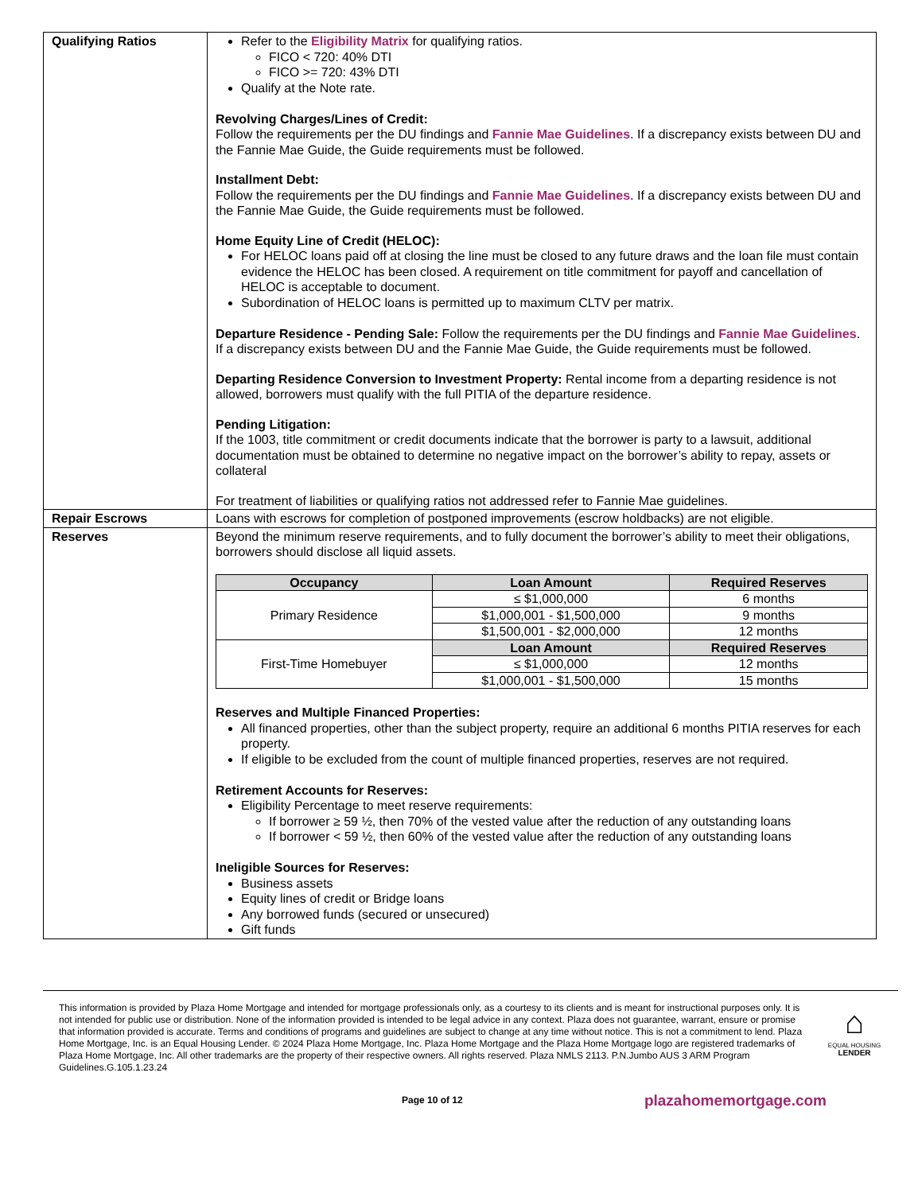| Qualifying Ratios | Refer to the Eligibility Matrix for qualifying ratios. FICO < 720: 40% DTI FICO >= 720: 43% DTI Qualify at the Note rate. Revolving Charges/Lines of Credit: Follow the requirements per the DU findings and Fannie Mae Guidelines . If a discrepancy exists between DU and the Fannie Mae Guide, the Guide requirements must be followed. Installment Debt: Follow the requirements per the DU findings and Fannie Mae Guidelines . If a discrepancy exists between DU and the Fannie Mae Guide, the Guide requirements must be followed. Home Equity Line of Credit (HELOC): For HELOC loans paid off at closing the line must be closed to any future draws and the loan file must contain evidence the HELOC has been closed. A requirement on title commitment for payoff and cancellation of HELOC is acceptable to document. Subordination of HELOC loans is permitted up to maximum CLTV per matrix. Departure Residence - Pending Sale: Follow the requirements per the DU findings and Fannie Mae Guidelines . If a discrepancy exists between DU and the Fannie Mae Guide, the Guide requirements must be followed. Departing Residence Conversion to Investment Property: Rental income from a departing residence is not allowed, borrowers must qualify with the full PITIA of the departure residence. Pending Litigation: If the 1003, title commitment or credit documents indicate that the borrower is party to a lawsuit, additional documentation must be obtained to determine no negative impact on the borrower’s ability to repay, assets or collateral For treatment of liabilities or qualifying ratios not addressed refer to Fannie Mae guidelines. |
| Repair Escrows | Loans with escrows for completion of postponed improvements (escrow holdbacks) are not eligible. |
| Reserves | Beyond the minimum reserve requirements, and to fully document the borrower’s ability to meet their obligations, borrowers should disclose all liquid assets. / Occupancy / Loan Amount / Required Reserves / / --- / --- / --- / / Primary Residence / ≤ $1,000,000 / 6 months / / / $1,000,001 - $1,500,000 / 9 months / / / $1,500,001 - $2,000,000 / 12 months / / First-Time Homebuyer / Loan Amount / Required Reserves / / / ≤ $1,000,000 / 12 months / / / $1,000,001 - $1,500,000 / 15 months / Reserves and Multiple Financed Properties: All financed properties, other than the subject property, require an additional 6 months PITIA reserves for each property. If eligible to be excluded from the count of multiple financed properties, reserves are not required. Retirement Accounts for Reserves: Eligibility Percentage to meet reserve requirements: If borrower ≥ 59 ½, then 70% of the vested value after the reduction of any outstanding loans If borrower < 59 ½, then 60% of the vested value after the reduction of any outstanding loans Ineligible Sources for Reserves: Business assets Equity lines of credit or Bridge loans Any borrowed funds (secured or unsecured) Gift funds |
This information is provided by Plaza Home Mortgage and intended for mortgage professionals only, as a courtesy to its clients and is meant for instructional purposes only. It is not intended for public use or distribution. None of the information provided is intended to be legal advice in any context. Plaza does not guarantee, warrant, ensure or promise that information provided is accurate. Terms and conditions of programs and guidelines are subject to change at any time without notice. This is not a commitment to lend. Plaza Home Mortgage, Inc. is an Equal Housing Lender. © 2024 Plaza Home Mortgage, Inc. Plaza Home Mortgage and the Plaza Home Mortgage logo are registered trademarks of Plaza Home Mortgage, Inc. All other trademarks are the property of their respective owners. All rights reserved. Plaza NMLS 2113. P.N.Jumbo AUS 3 ARM Program Guidelines.G.105.1.23.24
⌂
EQUAL HOUSING
LENDER
Page 10 of 12 plazahomemortgage.com